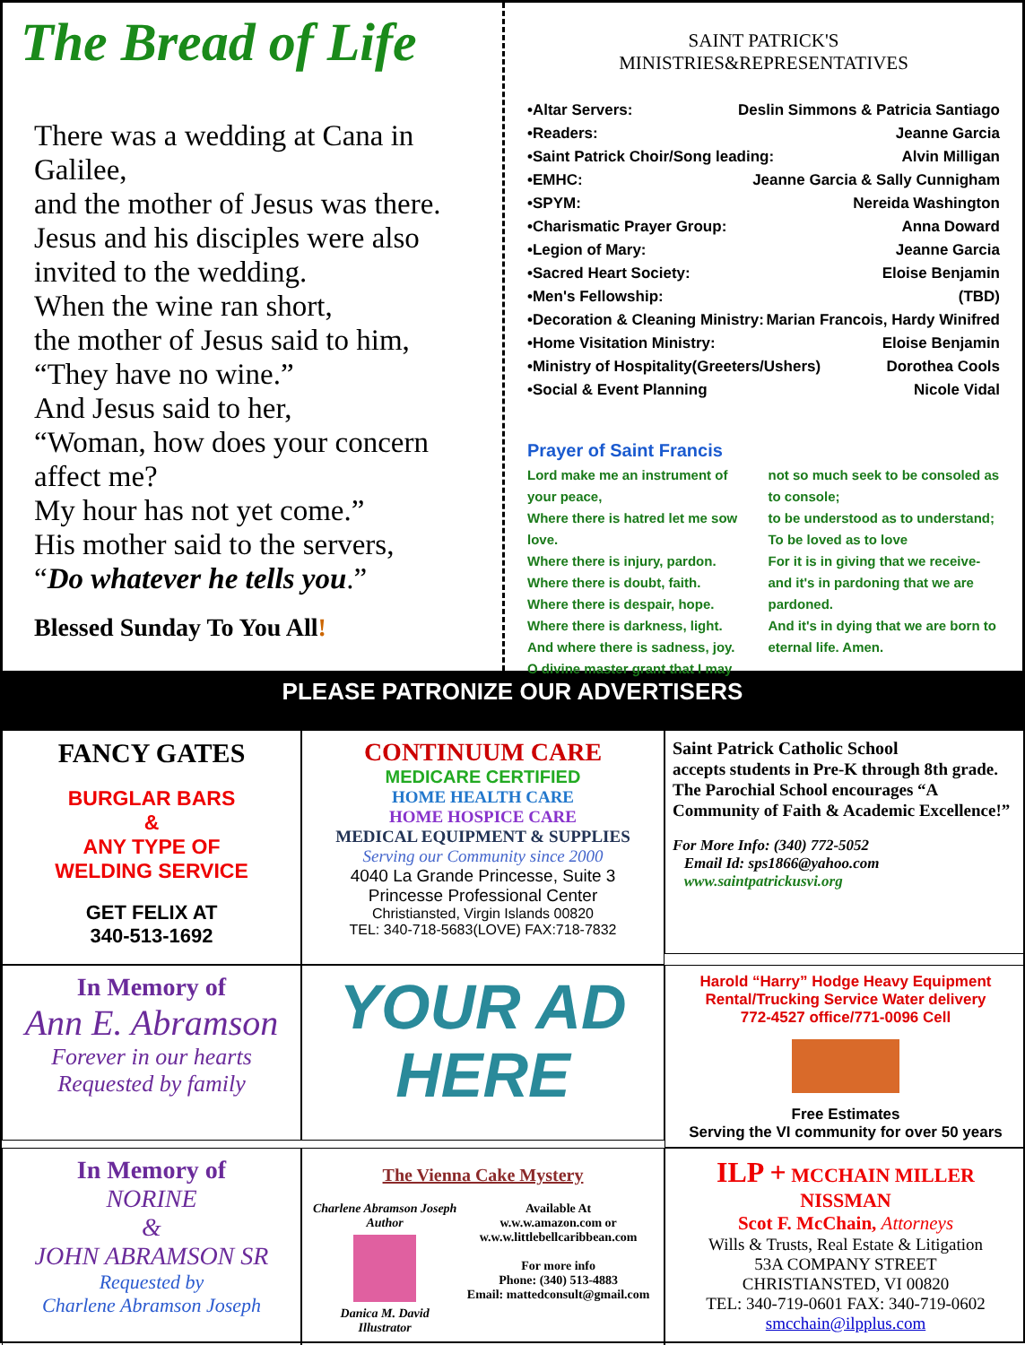The Bread of Life
There was a wedding at Cana in Galilee,
and the mother of Jesus was there.
Jesus and his disciples were also invited to the wedding.
When the wine ran short,
the mother of Jesus said to him,
“They have no wine.”
And Jesus said to her,
“Woman, how does your concern affect me?
My hour has not yet come.”
His mother said to the servers,
“Do whatever he tells you.”
Blessed Sunday To You All!
SAINT PATRICK'S
MINISTRIES&REPRESENTATIVES
•Altar Servers: Deslin Simmons & Patricia Santiago
•Readers: Jeanne Garcia
•Saint Patrick Choir/Song leading: Alvin Milligan
•EMHC: Jeanne Garcia & Sally Cunnigham
•SPYM: Nereida Washington
•Charismatic Prayer Group: Anna Doward
•Legion of Mary: Jeanne Garcia
•Sacred Heart Society: Eloise Benjamin
•Men's Fellowship: (TBD)
•Decoration & Cleaning Ministry: Marian Francois, Hardy Winifred
•Home Visitation Ministry: Eloise Benjamin
•Ministry of Hospitality(Greeters/Ushers) Dorothea Cools
•Social & Event Planning Nicole Vidal
Prayer of Saint Francis
Lord make me an instrument of your peace,
Where there is hatred let me sow love.
Where there is injury, pardon.
Where there is doubt, faith.
Where there is despair, hope.
Where there is darkness, light.
And where there is sadness, joy.
O divine master grant that I may
not so much seek to be consoled as to console;
to be understood as to understand;
To be loved as to love
For it is in giving that we receive-
and it's in pardoning that we are pardoned.
And it's in dying that we are born to eternal life. Amen.
PLEASE PATRONIZE OUR ADVERTISERS
FANCY GATES
BURGLAR BARS
&
ANY TYPE OF
WELDING SERVICE
GET FELIX AT
340-513-1692
CONTINUUM CARE
MEDICARE CERTIFIED
HOME HEALTH CARE
HOME HOSPICE CARE
MEDICAL EQUIPMENT & SUPPLIES
Serving our Community since 2000
4040 La Grande Princesse, Suite 3
Princesse Professional Center
Christiansted, Virgin Islands 00820
TEL: 340-718-5683(LOVE) FAX:718-7832
Saint Patrick Catholic School
accepts students in Pre-K through 8th grade.
The Parochial School encourages “A Community of Faith & Academic Excellence!”
For More Info: (340) 772-5052
Email Id: sps1866@yahoo.com
www.saintpatrickusvi.org
In Memory of
Ann E. Abramson
Forever in our hearts
Requested by family
YOUR AD
HERE
Harold “Harry” Hodge Heavy Equipment
Rental/Trucking Service Water delivery
772-4527 office/771-0096 Cell
Free Estimates
Serving the VI community for over 50 years
In Memory of
NORINE
&
JOHN ABRAMSON SR
Requested by
Charlene Abramson Joseph
The Vienna Cake Mystery
Charlene Abramson Joseph
Author
Danica M. David
Illustrator
Available At
w.w.w.amazon.com or
w.w.w.littlebellcaribbean.com
For more info
Phone: (340) 513-4883
Email: mattedconsult@gmail.com
ILP + MCCHAIN MILLER NISSMAN
Scot F. McChain, Attorneys
Wills & Trusts, Real Estate & Litigation
53A COMPANY STREET
CHRISTIANSTED, VI 00820
TEL: 340-719-0601 FAX: 340-719-0602
smcchain@ilpplus.com